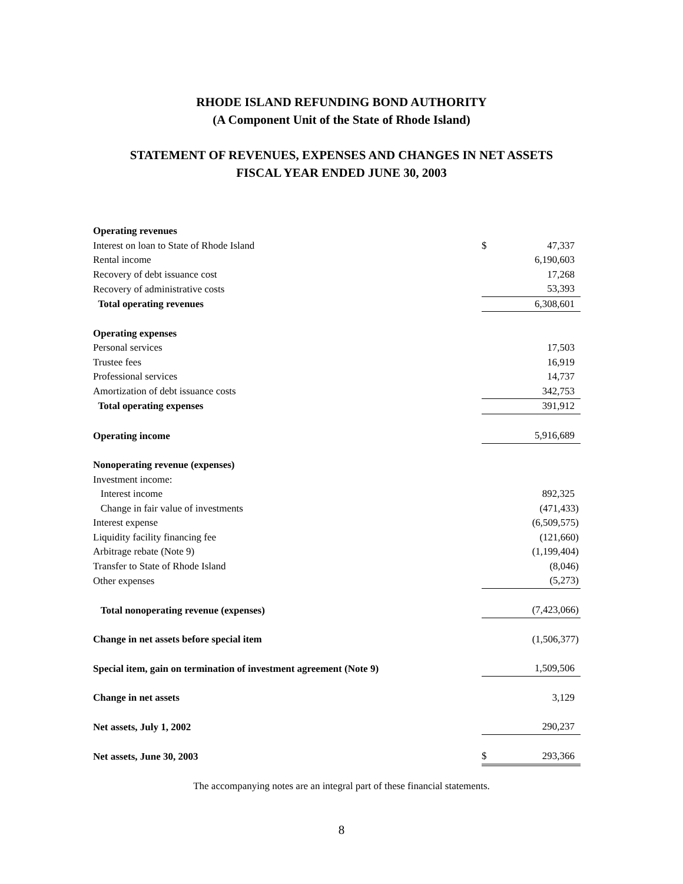RHODE ISLAND REFUNDING BOND AUTHORITY
(A Component Unit of the State of Rhode Island)
STATEMENT OF REVENUES, EXPENSES AND CHANGES IN NET ASSETS
FISCAL YEAR ENDED JUNE 30, 2003
| Operating revenues | | |
| Interest on loan to State of Rhode Island | $ | 47,337 |
| Rental income | | 6,190,603 |
| Recovery of debt issuance cost | | 17,268 |
| Recovery of administrative costs | | 53,393 |
| Total operating revenues | | 6,308,601 |
| Operating expenses | | |
| Personal services | | 17,503 |
| Trustee fees | | 16,919 |
| Professional services | | 14,737 |
| Amortization of debt issuance costs | | 342,753 |
| Total operating expenses | | 391,912 |
| Operating income | | 5,916,689 |
| Nonoperating revenue (expenses) | | |
| Investment income: | | |
| Interest income | | 892,325 |
| Change in fair value of investments | | (471,433) |
| Interest expense | | (6,509,575) |
| Liquidity facility financing fee | | (121,660) |
| Arbitrage rebate (Note 9) | | (1,199,404) |
| Transfer to State of Rhode Island | | (8,046) |
| Other expenses | | (5,273) |
| Total nonoperating revenue (expenses) | | (7,423,066) |
| Change in net assets before special item | | (1,506,377) |
| Special item, gain on termination of investment agreement (Note 9) | | 1,509,506 |
| Change in net assets | | 3,129 |
| Net assets, July 1, 2002 | | 290,237 |
| Net assets, June 30, 2003 | $ | 293,366 |
The accompanying notes are an integral part of these financial statements.
8